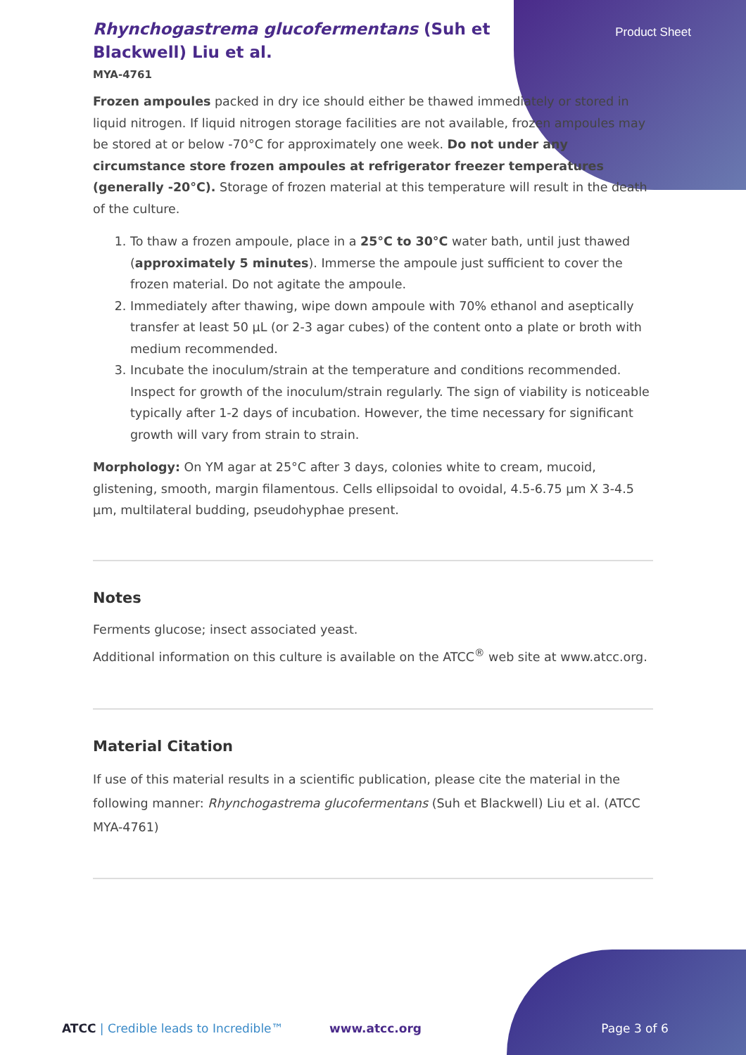Product Sheet
Rhynchogastrema glucofermentans (Suh et Blackwell) Liu et al.
MYA-4761
Frozen ampoules packed in dry ice should either be thawed immediately or stored in liquid nitrogen. If liquid nitrogen storage facilities are not available, frozen ampoules may be stored at or below -70°C for approximately one week. Do not under any circumstance store frozen ampoules at refrigerator freezer temperatures (generally -20°C). Storage of frozen material at this temperature will result in the death of the culture.
1. To thaw a frozen ampoule, place in a 25°C to 30°C water bath, until just thawed (approximately 5 minutes). Immerse the ampoule just sufficient to cover the frozen material. Do not agitate the ampoule.
2. Immediately after thawing, wipe down ampoule with 70% ethanol and aseptically transfer at least 50 µL (or 2-3 agar cubes) of the content onto a plate or broth with medium recommended.
3. Incubate the inoculum/strain at the temperature and conditions recommended. Inspect for growth of the inoculum/strain regularly. The sign of viability is noticeable typically after 1-2 days of incubation. However, the time necessary for significant growth will vary from strain to strain.
Morphology: On YM agar at 25°C after 3 days, colonies white to cream, mucoid, glistening, smooth, margin filamentous. Cells ellipsoidal to ovoidal, 4.5-6.75 µm X 3-4.5 µm, multilateral budding, pseudohyphae present.
Notes
Ferments glucose; insect associated yeast.
Additional information on this culture is available on the ATCC<sup>®</sup> web site at www.atcc.org.
Material Citation
If use of this material results in a scientific publication, please cite the material in the following manner: Rhynchogastrema glucofermentans (Suh et Blackwell) Liu et al. (ATCC MYA-4761)
ATCC | Credible leads to Incredible™ www.atcc.org Page 3 of 6